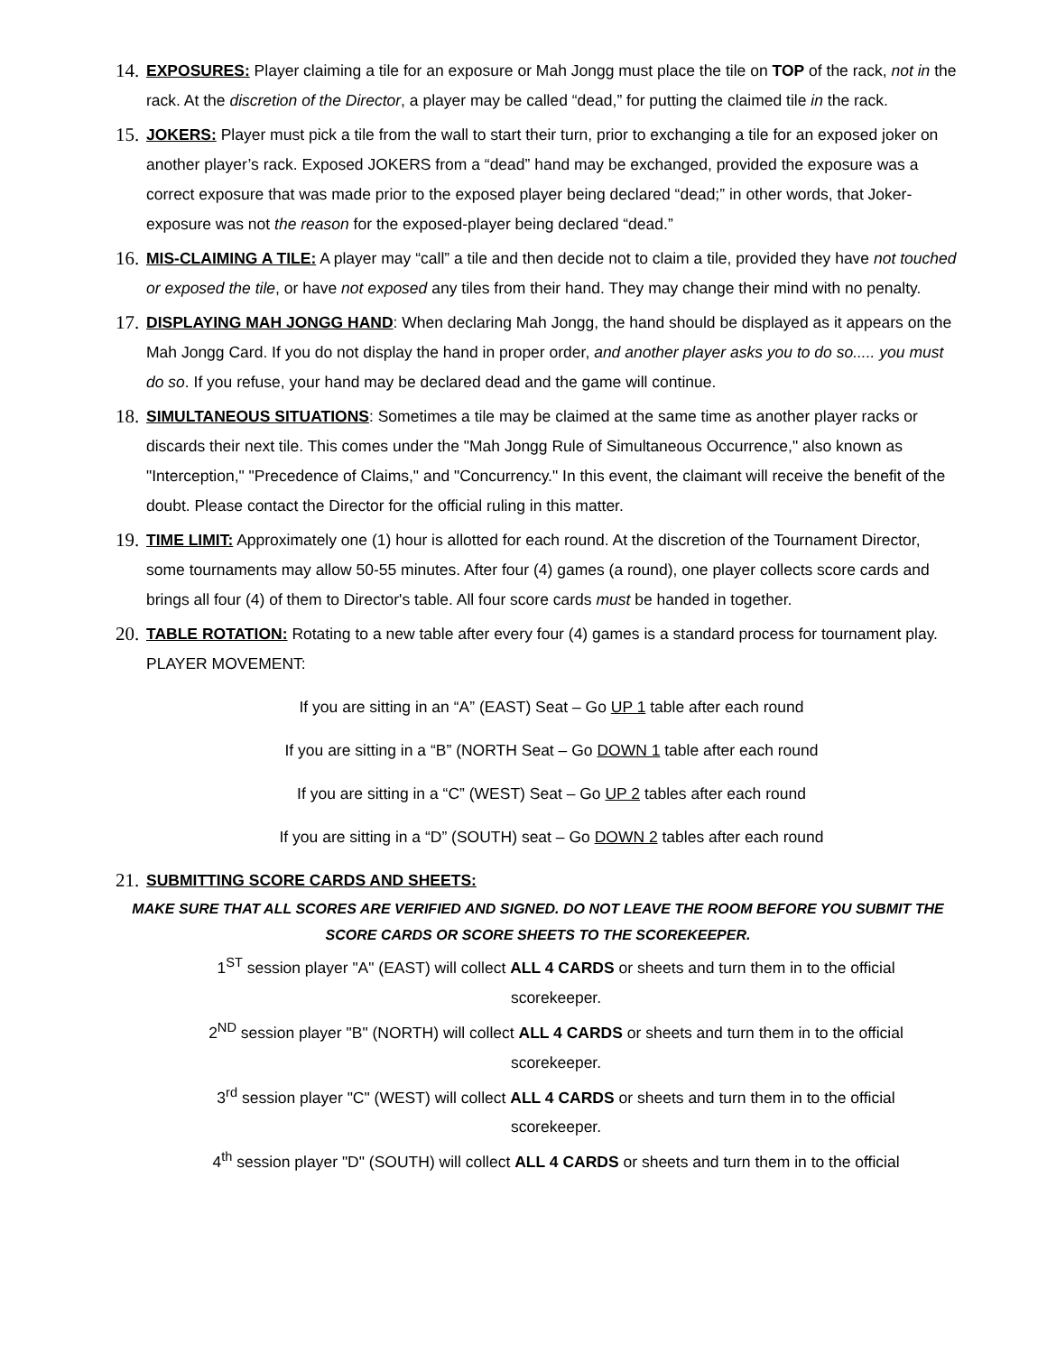14.
EXPOSURES: Player claiming a tile for an exposure or Mah Jongg must place the tile on TOP of the rack, not in the rack. At the discretion of the Director, a player may be called “dead,” for putting the claimed tile in the rack.
15.
JOKERS: Player must pick a tile from the wall to start their turn, prior to exchanging a tile for an exposed joker on another player’s rack. Exposed JOKERS from a “dead” hand may be exchanged, provided the exposure was a correct exposure that was made prior to the exposed player being declared “dead;” in other words, that Joker-exposure was not the reason for the exposed-player being declared “dead.”
16.
MIS-CLAIMING A TILE: A player may “call” a tile and then decide not to claim a tile, provided they have not touched or exposed the tile, or have not exposed any tiles from their hand. They may change their mind with no penalty.
17.
DISPLAYING MAH JONGG HAND: When declaring Mah Jongg, the hand should be displayed as it appears on the Mah Jongg Card. If you do not display the hand in proper order, and another player asks you to do so..... you must do so. If you refuse, your hand may be declared dead and the game will continue.
18.
SIMULTANEOUS SITUATIONS: Sometimes a tile may be claimed at the same time as another player racks or discards their next tile. This comes under the "Mah Jongg Rule of Simultaneous Occurrence," also known as "Interception," "Precedence of Claims," and "Concurrency." In this event, the claimant will receive the benefit of the doubt. Please contact the Director for the official ruling in this matter.
19.
TIME LIMIT: Approximately one (1) hour is allotted for each round. At the discretion of the Tournament Director, some tournaments may allow 50-55 minutes. After four (4) games (a round), one player collects score cards and brings all four (4) of them to Director's table. All four score cards must be handed in together.
20.
TABLE ROTATION: Rotating to a new table after every four (4) games is a standard process for tournament play. PLAYER MOVEMENT:
If you are sitting in an “A” (EAST) Seat – Go UP 1 table after each round
If you are sitting in a “B” (NORTH Seat – Go DOWN 1 table after each round
If you are sitting in a “C” (WEST) Seat – Go UP 2 tables after each round
If you are sitting in a “D” (SOUTH) seat – Go DOWN 2 tables after each round
21.
SUBMITTING SCORE CARDS AND SHEETS:
MAKE SURE THAT ALL SCORES ARE VERIFIED AND SIGNED. DO NOT LEAVE THE ROOM BEFORE YOU SUBMIT THE SCORE CARDS OR SCORE SHEETS TO THE SCOREKEEPER.
1<sup>ST</sup> session player "A" (EAST) will collect ALL 4 CARDS or sheets and turn them in to the official scorekeeper.
2<sup>ND</sup> session player "B" (NORTH) will collect ALL 4 CARDS or sheets and turn them in to the official scorekeeper.
3<sup>rd</sup> session player "C" (WEST) will collect ALL 4 CARDS or sheets and turn them in to the official scorekeeper.
4<sup>th</sup> session player "D" (SOUTH) will collect ALL 4 CARDS or sheets and turn them in to the official